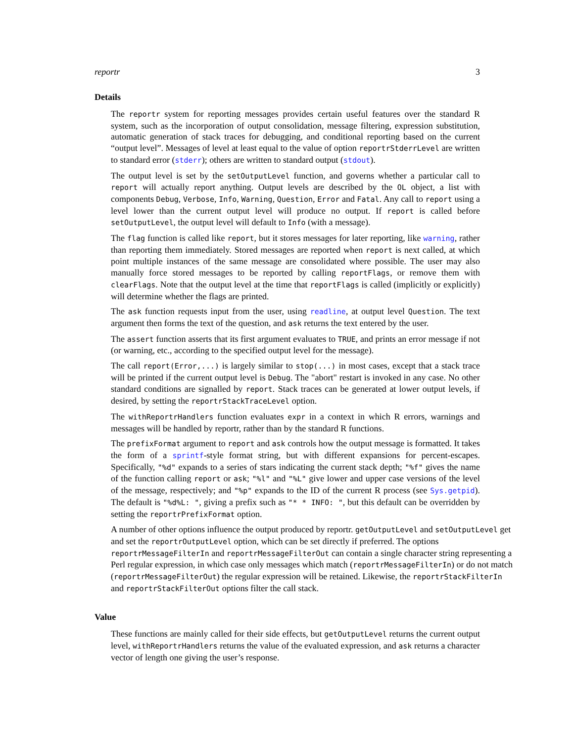reportr 3
Details
The reportr system for reporting messages provides certain useful features over the standard R system, such as the incorporation of output consolidation, message filtering, expression substitution, automatic generation of stack traces for debugging, and conditional reporting based on the current “output level”. Messages of level at least equal to the value of option reportrStderrLevel are written to standard error (stderr); others are written to standard output (stdout).
The output level is set by the setOutputLevel function, and governs whether a particular call to report will actually report anything. Output levels are described by the OL object, a list with components Debug, Verbose, Info, Warning, Question, Error and Fatal. Any call to report using a level lower than the current output level will produce no output. If report is called before setOutputLevel, the output level will default to Info (with a message).
The flag function is called like report, but it stores messages for later reporting, like warning, rather than reporting them immediately. Stored messages are reported when report is next called, at which point multiple instances of the same message are consolidated where possible. The user may also manually force stored messages to be reported by calling reportFlags, or remove them with clearFlags. Note that the output level at the time that reportFlags is called (implicitly or explicitly) will determine whether the flags are printed.
The ask function requests input from the user, using readline, at output level Question. The text argument then forms the text of the question, and ask returns the text entered by the user.
The assert function asserts that its first argument evaluates to TRUE, and prints an error message if not (or warning, etc., according to the specified output level for the message).
The call report(Error,...) is largely similar to stop(...) in most cases, except that a stack trace will be printed if the current output level is Debug. The "abort" restart is invoked in any case. No other standard conditions are signalled by report. Stack traces can be generated at lower output levels, if desired, by setting the reportrStackTraceLevel option.
The withReportrHandlers function evaluates expr in a context in which R errors, warnings and messages will be handled by reportr, rather than by the standard R functions.
The prefixFormat argument to report and ask controls how the output message is formatted. It takes the form of a sprintf-style format string, but with different expansions for percent-escapes. Specifically, "%d" expands to a series of stars indicating the current stack depth; "%f" gives the name of the function calling report or ask; "%l" and "%L" give lower and upper case versions of the level of the message, respectively; and "%p" expands to the ID of the current R process (see Sys.getpid). The default is "%d%L: ", giving a prefix such as "* * INFO: ", but this default can be overridden by setting the reportrPrefixFormat option.
A number of other options influence the output produced by reportr. getOutputLevel and setOutputLevel get and set the reportrOutputLevel option, which can be set directly if preferred. The options reportrMessageFilterIn and reportrMessageFilterOut can contain a single character string representing a Perl regular expression, in which case only messages which match (reportrMessageFilterIn) or do not match (reportrMessageFilterOut) the regular expression will be retained. Likewise, the reportrStackFilterIn and reportrStackFilterOut options filter the call stack.
Value
These functions are mainly called for their side effects, but getOutputLevel returns the current output level, withReportrHandlers returns the value of the evaluated expression, and ask returns a character vector of length one giving the user’s response.